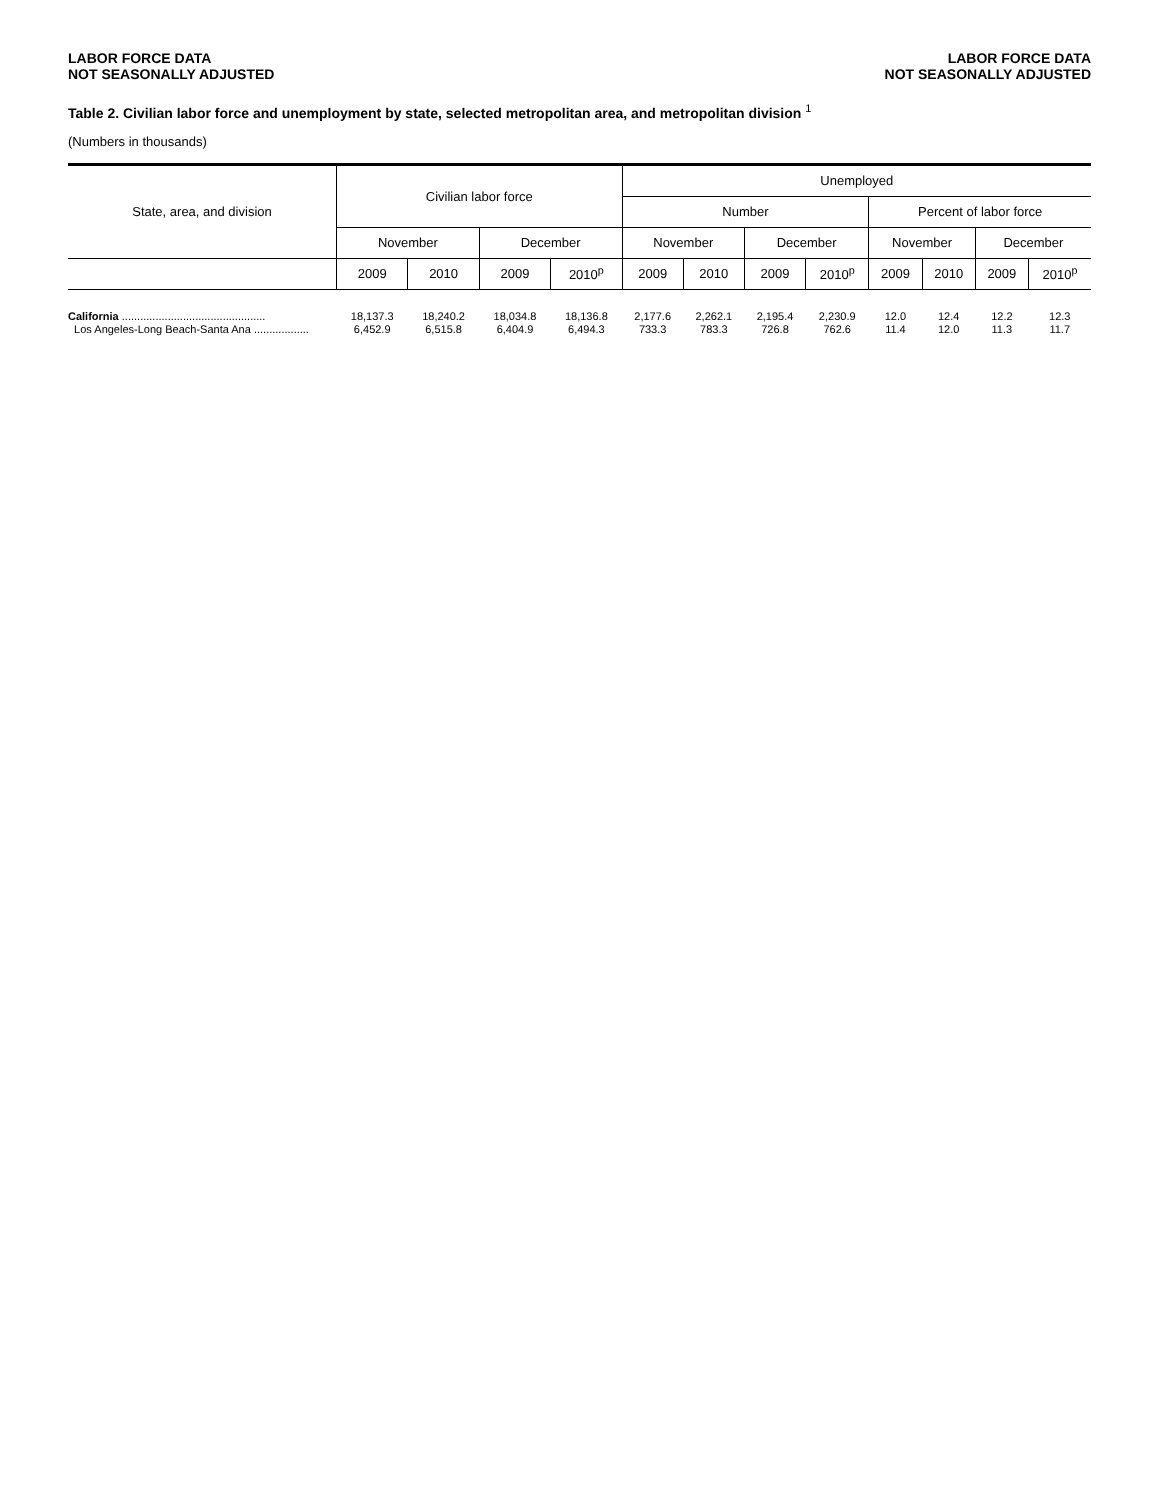LABOR FORCE DATA
NOT SEASONALLY ADJUSTED
LABOR FORCE DATA
NOT SEASONALLY ADJUSTED
Table 2. Civilian labor force and unemployment by state, selected metropolitan area, and metropolitan division <sup>1</sup>
(Numbers in thousands)
| State, area, and division | Civilian labor force | | | | Unemployed | | | | | | | |
| --- | --- | --- | --- | --- | --- | --- | --- | --- | --- | --- | --- | --- |
| | | | | | Number | | | | Percent of labor force | | | |
| | November | | December | | November | | December | | November | | December | |
| | 2009 | 2010 | 2009 | 2010<sup>p</sup> | 2009 | 2010 | 2009 | 2010<sup>p</sup> | 2009 | 2010 | 2009 | 2010<sup>p</sup> |
| California ............................................... | 18,137.3 | 18,240.2 | 18,034.8 | 18,136.8 | 2,177.6 | 2,262.1 | 2,195.4 | 2,230.9 | 12.0 | 12.4 | 12.2 | 12.3 |
| Los Angeles-Long Beach-Santa Ana .................. | 6,452.9 | 6,515.8 | 6,404.9 | 6,494.3 | 733.3 | 783.3 | 726.8 | 762.6 | 11.4 | 12.0 | 11.3 | 11.7 |